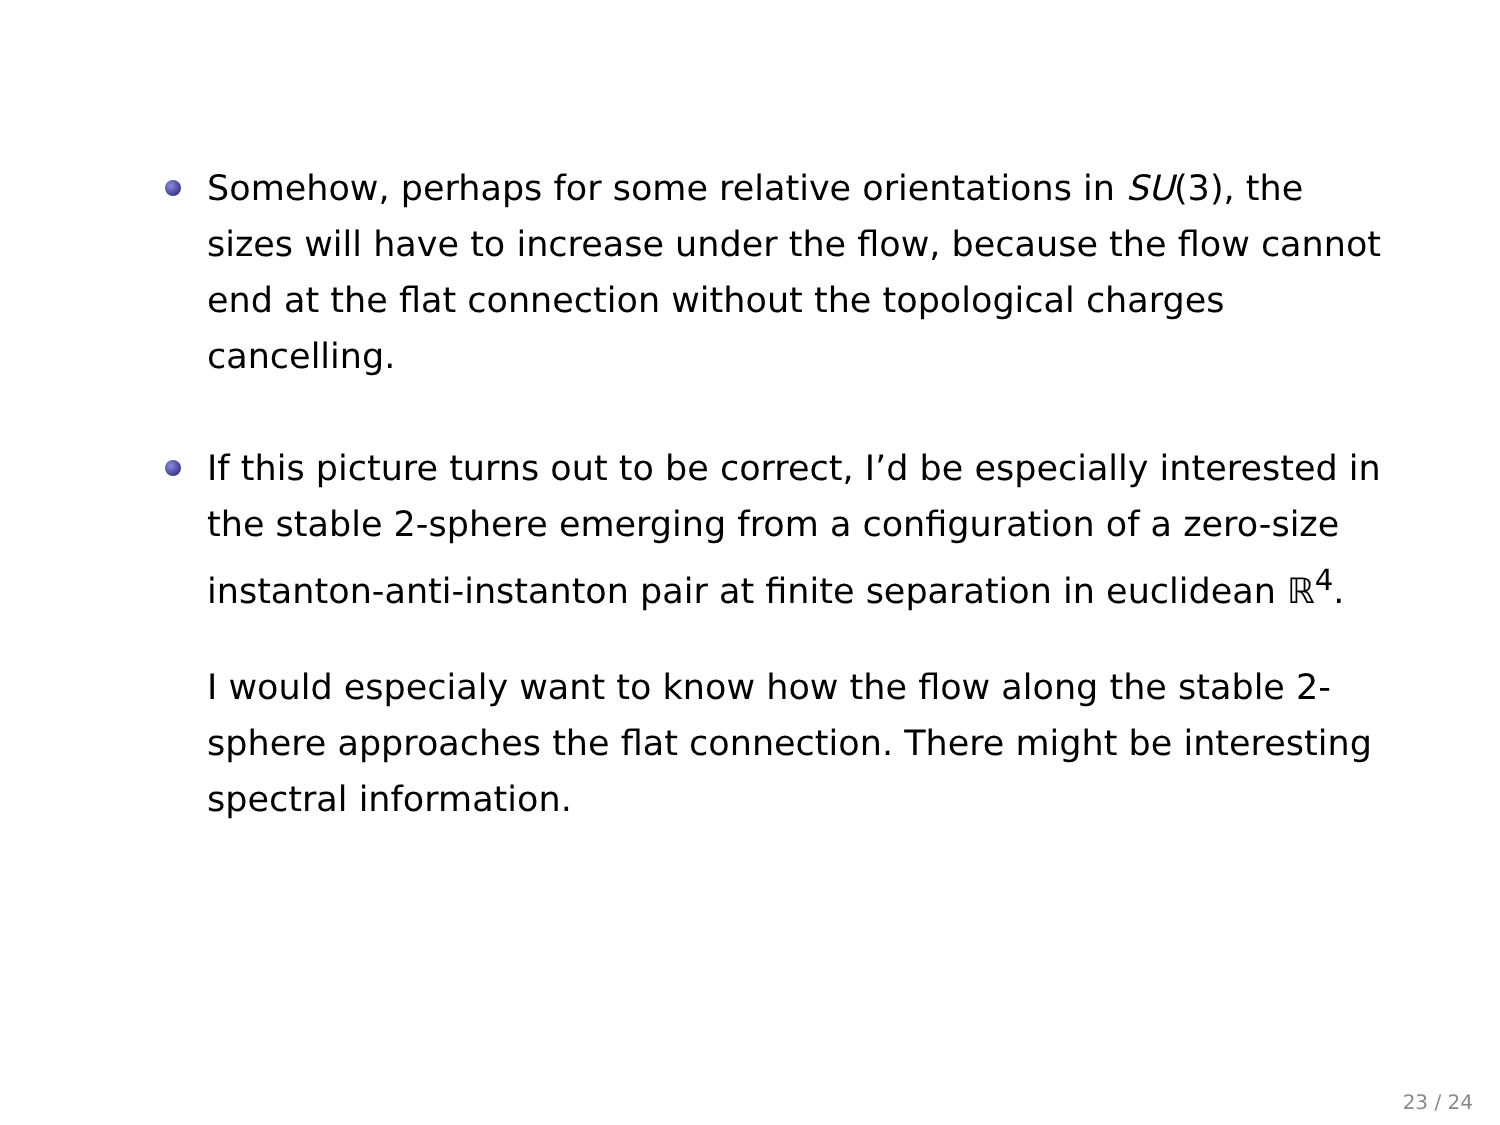Somehow, perhaps for some relative orientations in SU(3), the sizes will have to increase under the flow, because the flow cannot end at the flat connection without the topological charges cancelling.
If this picture turns out to be correct, I’d be especially interested in the stable 2-sphere emerging from a configuration of a zero-size instanton-anti-instanton pair at finite separation in euclidean ℝ<sup>4</sup>.
I would especialy want to know how the flow along the stable 2-sphere approaches the flat connection. There might be interesting spectral information.
23 / 24